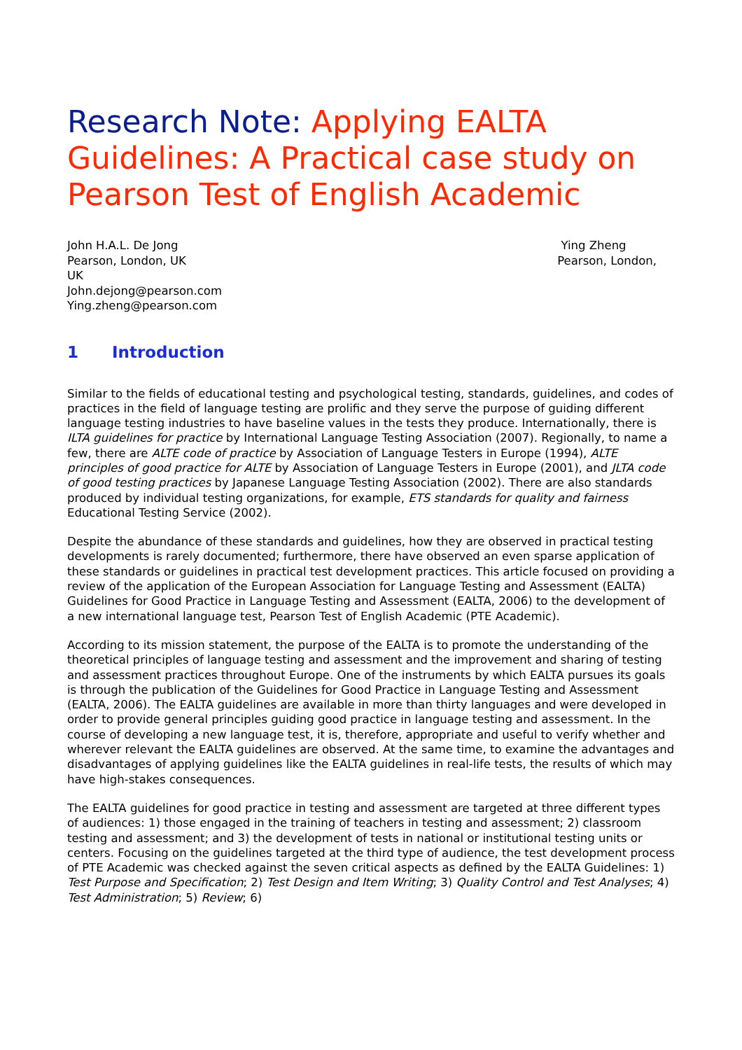Research Note: Applying EALTA Guidelines: A Practical case study on Pearson Test of English Academic
John H.A.L. De Jong
Pearson, London, UK
UK
John.dejong@pearson.com
Ying.zheng@pearson.com
Ying Zheng
Pearson, London,
1 Introduction
Similar to the fields of educational testing and psychological testing, standards, guidelines, and codes of practices in the field of language testing are prolific and they serve the purpose of guiding different language testing industries to have baseline values in the tests they produce. Internationally, there is ILTA guidelines for practice by International Language Testing Association (2007). Regionally, to name a few, there are ALTE code of practice by Association of Language Testers in Europe (1994), ALTE principles of good practice for ALTE by Association of Language Testers in Europe (2001), and JLTA code of good testing practices by Japanese Language Testing Association (2002). There are also standards produced by individual testing organizations, for example, ETS standards for quality and fairness Educational Testing Service (2002).
Despite the abundance of these standards and guidelines, how they are observed in practical testing developments is rarely documented; furthermore, there have observed an even sparse application of these standards or guidelines in practical test development practices. This article focused on providing a review of the application of the European Association for Language Testing and Assessment (EALTA) Guidelines for Good Practice in Language Testing and Assessment (EALTA, 2006) to the development of a new international language test, Pearson Test of English Academic (PTE Academic).
According to its mission statement, the purpose of the EALTA is to promote the understanding of the theoretical principles of language testing and assessment and the improvement and sharing of testing and assessment practices throughout Europe. One of the instruments by which EALTA pursues its goals is through the publication of the Guidelines for Good Practice in Language Testing and Assessment (EALTA, 2006). The EALTA guidelines are available in more than thirty languages and were developed in order to provide general principles guiding good practice in language testing and assessment. In the course of developing a new language test, it is, therefore, appropriate and useful to verify whether and wherever relevant the EALTA guidelines are observed. At the same time, to examine the advantages and disadvantages of applying guidelines like the EALTA guidelines in real-life tests, the results of which may have high-stakes consequences.
The EALTA guidelines for good practice in testing and assessment are targeted at three different types of audiences: 1) those engaged in the training of teachers in testing and assessment; 2) classroom testing and assessment; and 3) the development of tests in national or institutional testing units or centers. Focusing on the guidelines targeted at the third type of audience, the test development process of PTE Academic was checked against the seven critical aspects as defined by the EALTA Guidelines: 1) Test Purpose and Specification; 2) Test Design and Item Writing; 3) Quality Control and Test Analyses; 4) Test Administration; 5) Review; 6)